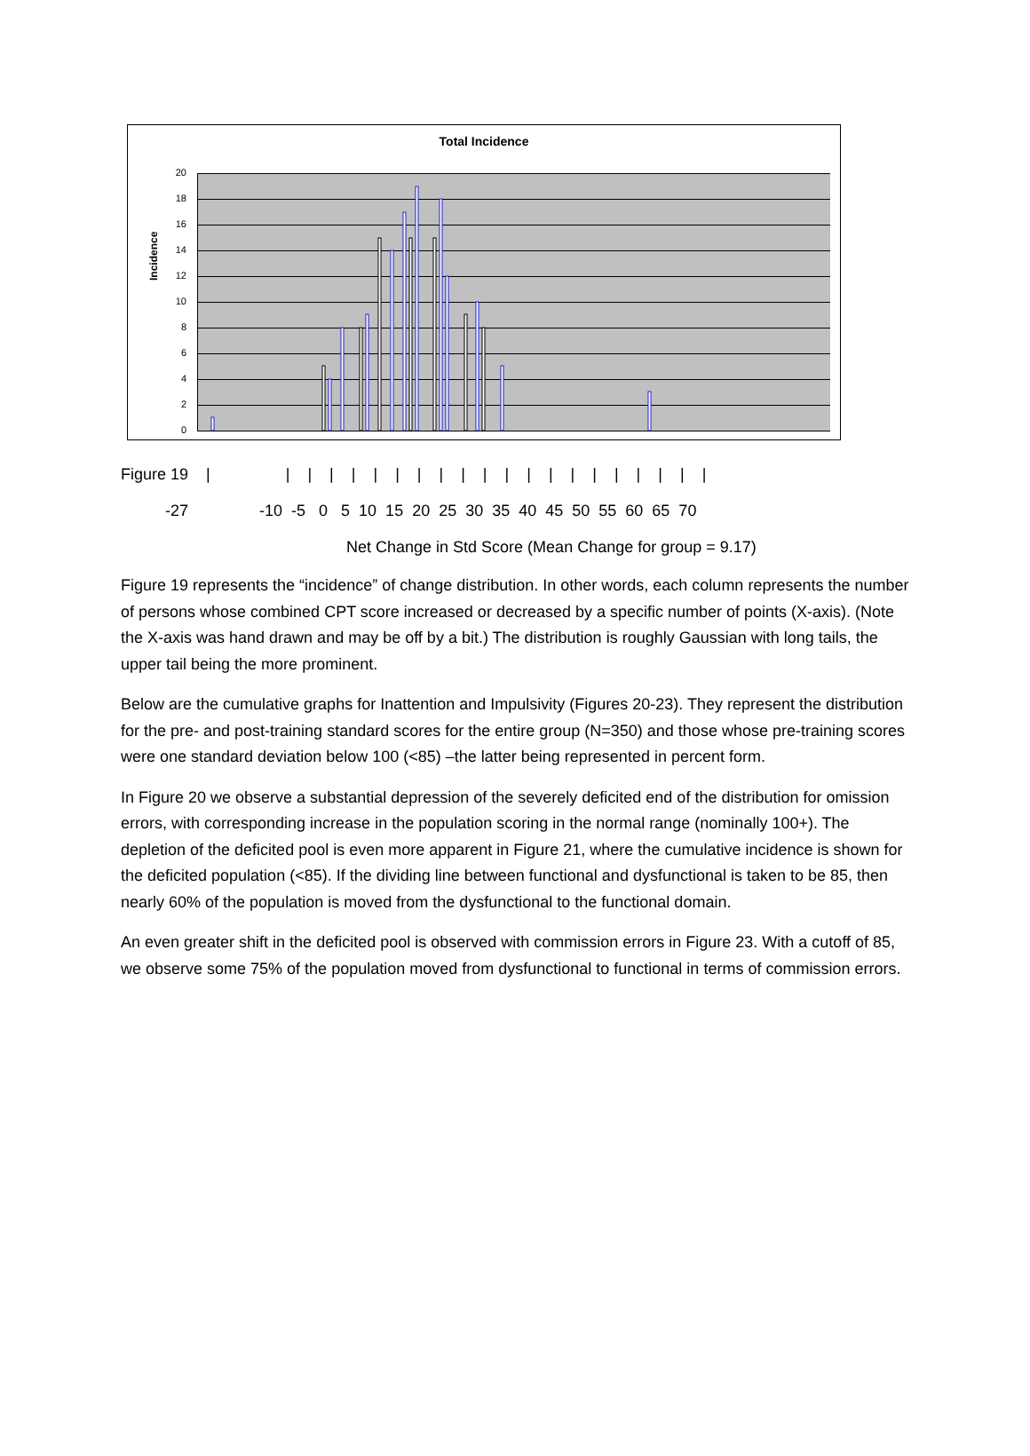Total Incidence
Incidence
20
18
16
14
12
10
8
6
4
2
0
Figure 19 | | | | | | | | | | | | | | | | | | | | |
-27 -10 -5 0 5 10 15 20 25 30 35 40 45 50 55 60 65 70
Net Change in Std Score (Mean Change for group = 9.17)
Figure 19 represents the “incidence” of change distribution. In other words, each column represents the number of persons whose combined CPT score increased or decreased by a specific number of points (X-axis). (Note the X-axis was hand drawn and may be off by a bit.) The distribution is roughly Gaussian with long tails, the upper tail being the more prominent.
Below are the cumulative graphs for Inattention and Impulsivity (Figures 20-23). They represent the distribution for the pre- and post-training standard scores for the entire group (N=350) and those whose pre-training scores were one standard deviation below 100 (<85) –the latter being represented in percent form.
In Figure 20 we observe a substantial depression of the severely deficited end of the distribution for omission errors, with corresponding increase in the population scoring in the normal range (nominally 100+). The depletion of the deficited pool is even more apparent in Figure 21, where the cumulative incidence is shown for the deficited population (<85). If the dividing line between functional and dysfunctional is taken to be 85, then nearly 60% of the population is moved from the dysfunctional to the functional domain.
An even greater shift in the deficited pool is observed with commission errors in Figure 23. With a cutoff of 85, we observe some 75% of the population moved from dysfunctional to functional in terms of commission errors.